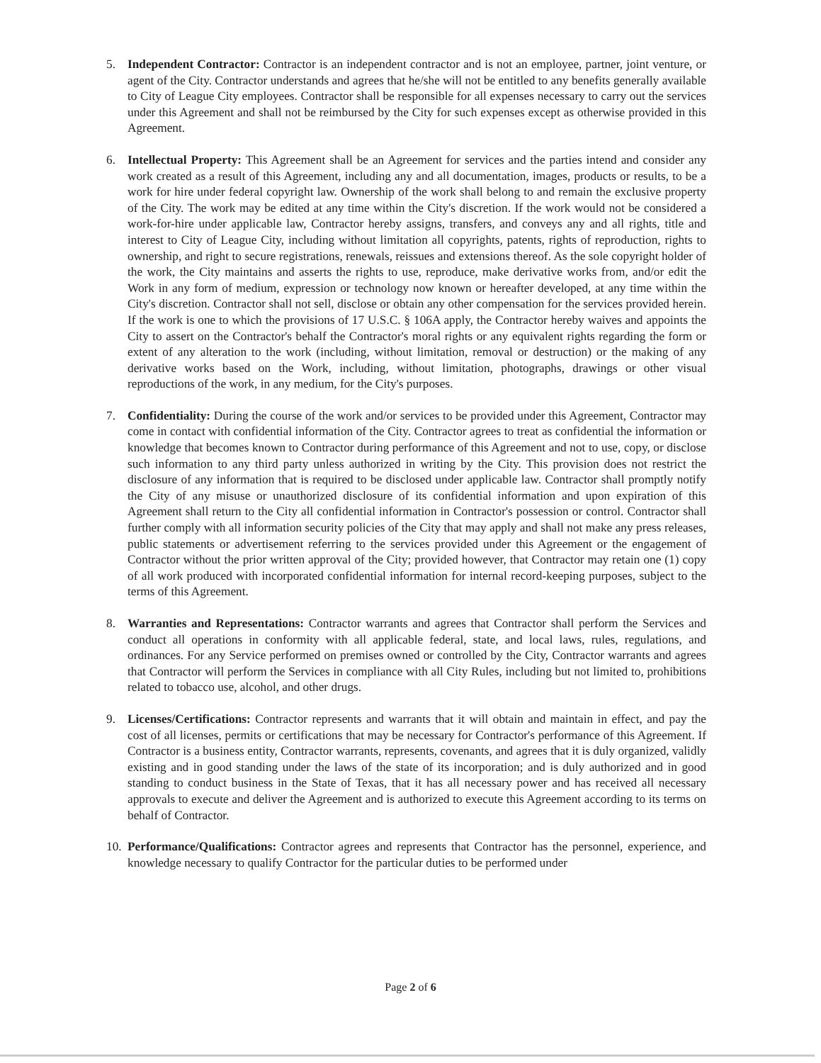5. Independent Contractor: Contractor is an independent contractor and is not an employee, partner, joint venture, or agent of the City. Contractor understands and agrees that he/she will not be entitled to any benefits generally available to City of League City employees. Contractor shall be responsible for all expenses necessary to carry out the services under this Agreement and shall not be reimbursed by the City for such expenses except as otherwise provided in this Agreement.
6. Intellectual Property: This Agreement shall be an Agreement for services and the parties intend and consider any work created as a result of this Agreement, including any and all documentation, images, products or results, to be a work for hire under federal copyright law. Ownership of the work shall belong to and remain the exclusive property of the City. The work may be edited at any time within the City's discretion. If the work would not be considered a work-for-hire under applicable law, Contractor hereby assigns, transfers, and conveys any and all rights, title and interest to City of League City, including without limitation all copyrights, patents, rights of reproduction, rights to ownership, and right to secure registrations, renewals, reissues and extensions thereof. As the sole copyright holder of the work, the City maintains and asserts the rights to use, reproduce, make derivative works from, and/or edit the Work in any form of medium, expression or technology now known or hereafter developed, at any time within the City's discretion. Contractor shall not sell, disclose or obtain any other compensation for the services provided herein. If the work is one to which the provisions of 17 U.S.C. § 106A apply, the Contractor hereby waives and appoints the City to assert on the Contractor's behalf the Contractor's moral rights or any equivalent rights regarding the form or extent of any alteration to the work (including, without limitation, removal or destruction) or the making of any derivative works based on the Work, including, without limitation, photographs, drawings or other visual reproductions of the work, in any medium, for the City's purposes.
7. Confidentiality: During the course of the work and/or services to be provided under this Agreement, Contractor may come in contact with confidential information of the City. Contractor agrees to treat as confidential the information or knowledge that becomes known to Contractor during performance of this Agreement and not to use, copy, or disclose such information to any third party unless authorized in writing by the City. This provision does not restrict the disclosure of any information that is required to be disclosed under applicable law. Contractor shall promptly notify the City of any misuse or unauthorized disclosure of its confidential information and upon expiration of this Agreement shall return to the City all confidential information in Contractor's possession or control. Contractor shall further comply with all information security policies of the City that may apply and shall not make any press releases, public statements or advertisement referring to the services provided under this Agreement or the engagement of Contractor without the prior written approval of the City; provided however, that Contractor may retain one (1) copy of all work produced with incorporated confidential information for internal record-keeping purposes, subject to the terms of this Agreement.
8. Warranties and Representations: Contractor warrants and agrees that Contractor shall perform the Services and conduct all operations in conformity with all applicable federal, state, and local laws, rules, regulations, and ordinances. For any Service performed on premises owned or controlled by the City, Contractor warrants and agrees that Contractor will perform the Services in compliance with all City Rules, including but not limited to, prohibitions related to tobacco use, alcohol, and other drugs.
9. Licenses/Certifications: Contractor represents and warrants that it will obtain and maintain in effect, and pay the cost of all licenses, permits or certifications that may be necessary for Contractor's performance of this Agreement. If Contractor is a business entity, Contractor warrants, represents, covenants, and agrees that it is duly organized, validly existing and in good standing under the laws of the state of its incorporation; and is duly authorized and in good standing to conduct business in the State of Texas, that it has all necessary power and has received all necessary approvals to execute and deliver the Agreement and is authorized to execute this Agreement according to its terms on behalf of Contractor.
10.
Performance/Qualifications: Contractor agrees and represents that Contractor has the personnel, experience, and knowledge necessary to qualify Contractor for the particular duties to be performed under
Page 2 of 6